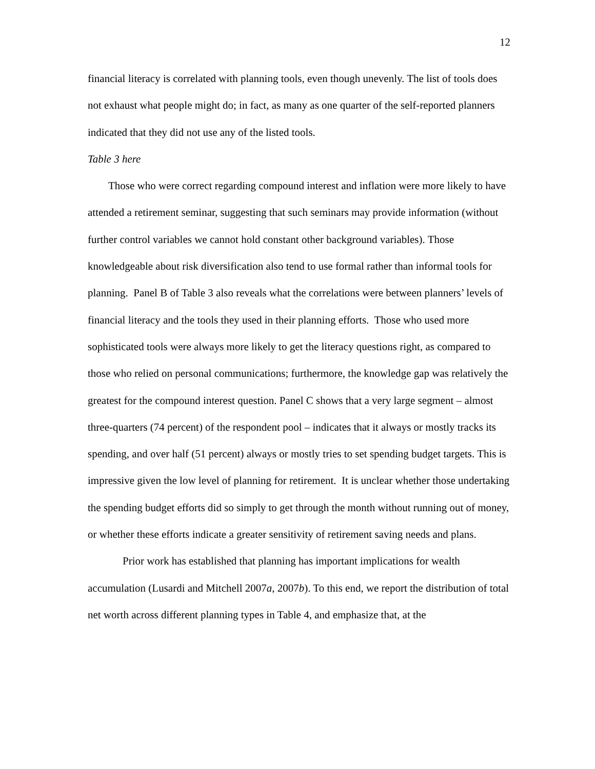12
financial literacy is correlated with planning tools, even though unevenly. The list of tools does not exhaust what people might do; in fact, as many as one quarter of the self-reported planners indicated that they did not use any of the listed tools.
Table 3 here
Those who were correct regarding compound interest and inflation were more likely to have attended a retirement seminar, suggesting that such seminars may provide information (without further control variables we cannot hold constant other background variables). Those knowledgeable about risk diversification also tend to use formal rather than informal tools for planning. Panel B of Table 3 also reveals what the correlations were between planners’ levels of financial literacy and the tools they used in their planning efforts. Those who used more sophisticated tools were always more likely to get the literacy questions right, as compared to those who relied on personal communications; furthermore, the knowledge gap was relatively the greatest for the compound interest question. Panel C shows that a very large segment – almost three-quarters (74 percent) of the respondent pool – indicates that it always or mostly tracks its spending, and over half (51 percent) always or mostly tries to set spending budget targets. This is impressive given the low level of planning for retirement. It is unclear whether those undertaking the spending budget efforts did so simply to get through the month without running out of money, or whether these efforts indicate a greater sensitivity of retirement saving needs and plans.
Prior work has established that planning has important implications for wealth accumulation (Lusardi and Mitchell 2007a, 2007b). To this end, we report the distribution of total net worth across different planning types in Table 4, and emphasize that, at the